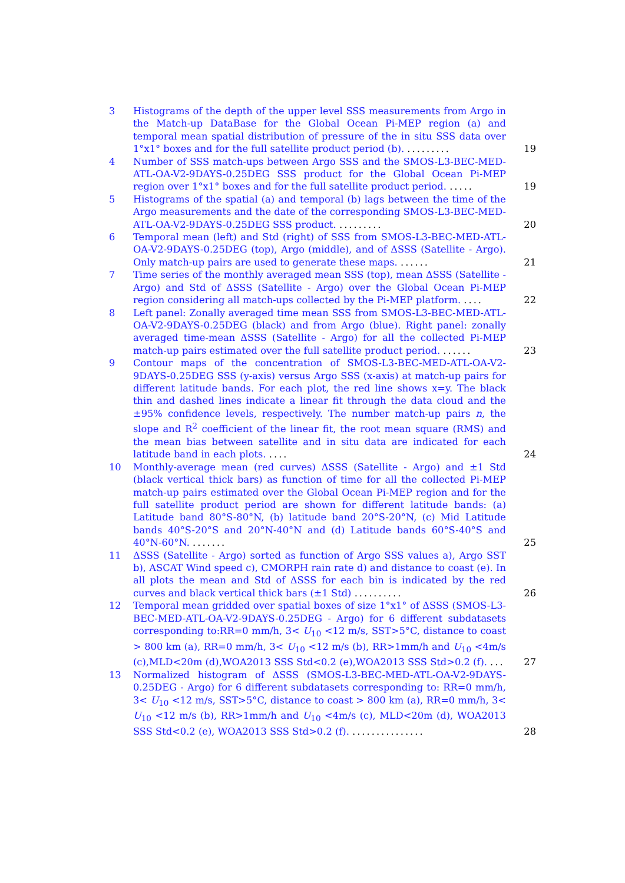3 Histograms of the depth of the upper level SSS measurements from Argo in the Match-up DataBase for the Global Ocean Pi-MEP region (a) and temporal mean spatial distribution of pressure of the in situ SSS data over 1°x1° boxes and for the full satellite product period (b). .........
19
4 Number of SSS match-ups between Argo SSS and the SMOS-L3-BEC-MED-ATL-OA-V2-9DAYS-0.25DEG SSS product for the Global Ocean Pi-MEP region over 1°x1° boxes and for the full satellite product period. .....
19
5 Histograms of the spatial (a) and temporal (b) lags between the time of the Argo measurements and the date of the corresponding SMOS-L3-BEC-MED-ATL-OA-V2-9DAYS-0.25DEG SSS product. .........
20
6 Temporal mean (left) and Std (right) of SSS from SMOS-L3-BEC-MED-ATL-OA-V2-9DAYS-0.25DEG (top), Argo (middle), and of ΔSSS (Satellite - Argo). Only match-up pairs are used to generate these maps. ......
21
7 Time series of the monthly averaged mean SSS (top), mean ΔSSS (Satellite - Argo) and Std of ΔSSS (Satellite - Argo) over the Global Ocean Pi-MEP region considering all match-ups collected by the Pi-MEP platform. ....
22
8 Left panel: Zonally averaged time mean SSS from SMOS-L3-BEC-MED-ATL-OA-V2-9DAYS-0.25DEG (black) and from Argo (blue). Right panel: zonally averaged time-mean ΔSSS (Satellite - Argo) for all the collected Pi-MEP match-up pairs estimated over the full satellite product period. ......
23
9 Contour maps of the concentration of SMOS-L3-BEC-MED-ATL-OA-V2-9DAYS-0.25DEG SSS (y-axis) versus Argo SSS (x-axis) at match-up pairs for different latitude bands. For each plot, the red line shows x=y. The black thin and dashed lines indicate a linear fit through the data cloud and the ±95% confidence levels, respectively. The number match-up pairs n, the slope and R<sup>2</sup> coefficient of the linear fit, the root mean square (RMS) and the mean bias between satellite and in situ data are indicated for each latitude band in each plots. ....
24
10 Monthly-average mean (red curves) ΔSSS (Satellite - Argo) and ±1 Std (black vertical thick bars) as function of time for all the collected Pi-MEP match-up pairs estimated over the Global Ocean Pi-MEP region and for the full satellite product period are shown for different latitude bands: (a) Latitude band 80°S-80°N, (b) latitude band 20°S-20°N, (c) Mid Latitude bands 40°S-20°S and 20°N-40°N and (d) Latitude bands 60°S-40°S and 40°N-60°N. .......
25
11 ΔSSS (Satellite - Argo) sorted as function of Argo SSS values a), Argo SST b), ASCAT Wind speed c), CMORPH rain rate d) and distance to coast (e). In all plots the mean and Std of ΔSSS for each bin is indicated by the red curves and black vertical thick bars (±1 Std) ..........
26
12 Temporal mean gridded over spatial boxes of size 1°x1° of ΔSSS (SMOS-L3-BEC-MED-ATL-OA-V2-9DAYS-0.25DEG - Argo) for 6 different subdatasets corresponding to:RR=0 mm/h, 3< U<sub>10</sub> <12 m/s, SST>5°C, distance to coast > 800 km (a), RR=0 mm/h, 3< U<sub>10</sub> <12 m/s (b), RR>1mm/h and U<sub>10</sub> <4m/s (c),MLD<20m (d),WOA2013 SSS Std<0.2 (e),WOA2013 SSS Std>0.2 (f). ...
27
13 Normalized histogram of ΔSSS (SMOS-L3-BEC-MED-ATL-OA-V2-9DAYS-0.25DEG - Argo) for 6 different subdatasets corresponding to: RR=0 mm/h, 3< U<sub>10</sub> <12 m/s, SST>5°C, distance to coast > 800 km (a), RR=0 mm/h, 3< U<sub>10</sub> <12 m/s (b), RR>1mm/h and U<sub>10</sub> <4m/s (c), MLD<20m (d), WOA2013 SSS Std<0.2 (e), WOA2013 SSS Std>0.2 (f). ...............
28